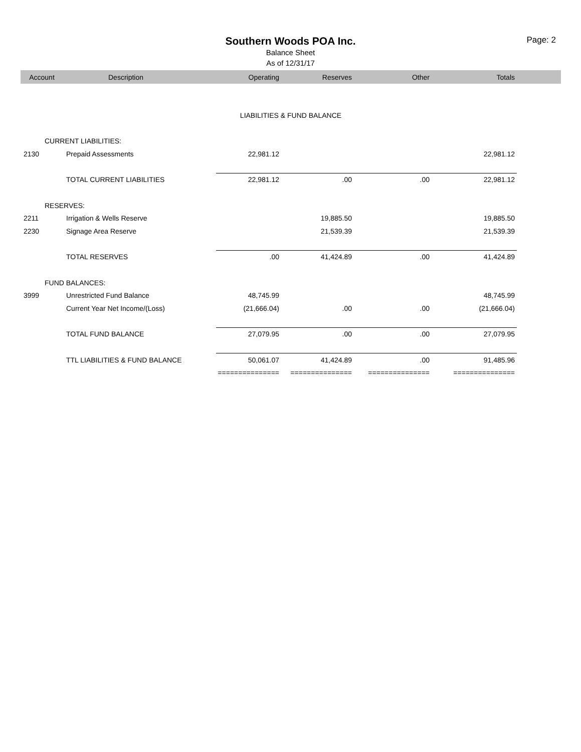Southern Woods POA Inc.
Balance Sheet
As of 12/31/17
Page: 2
| Account | Description | Operating | Reserves | Other | Totals | |
| --- | --- | --- | --- | --- | --- | --- |
| LIABILITIES & FUND BALANCE | | | | | | |
| CURRENT LIABILITIES: | | | | | | |
| 2130 | Prepaid Assessments | 22,981.12 | | | 22,981.12 | |
| | TOTAL CURRENT LIABILITIES | 22,981.12 | .00 | .00 | 22,981.12 | |
| RESERVES: | | | | | | |
| 2211 | Irrigation & Wells Reserve | | 19,885.50 | | 19,885.50 | |
| 2230 | Signage Area Reserve | | 21,539.39 | | 21,539.39 | |
| | TOTAL RESERVES | .00 | 41,424.89 | .00 | 41,424.89 | |
| FUND BALANCES: | | | | | | |
| 3999 | Unrestricted Fund Balance | 48,745.99 | | | 48,745.99 | |
| | Current Year Net Income/(Loss) | (21,666.04) | .00 | .00 | (21,666.04) | |
| | TOTAL FUND BALANCE | 27,079.95 | .00 | .00 | 27,079.95 | |
| | TTL LIABILITIES & FUND BALANCE | 50,061.07 | 41,424.89 | .00 | 91,485.96 | |
| | | =============== | =============== | =============== | =============== | |